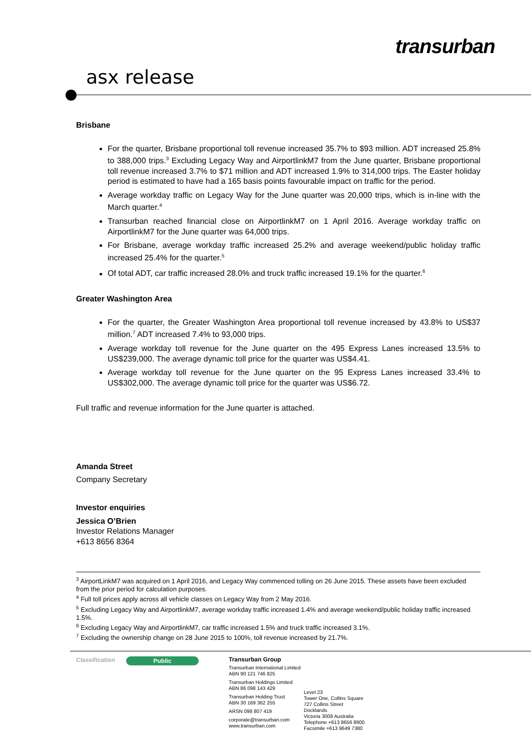transurban
asx release
Brisbane
For the quarter, Brisbane proportional toll revenue increased 35.7% to $93 million. ADT increased 25.8% to 388,000 trips.<sup>3</sup> Excluding Legacy Way and AirportlinkM7 from the June quarter, Brisbane proportional toll revenue increased 3.7% to $71 million and ADT increased 1.9% to 314,000 trips. The Easter holiday period is estimated to have had a 165 basis points favourable impact on traffic for the period.
Average workday traffic on Legacy Way for the June quarter was 20,000 trips, which is in-line with the March quarter.<sup>4</sup>
Transurban reached financial close on AirportlinkM7 on 1 April 2016. Average workday traffic on AirportlinkM7 for the June quarter was 64,000 trips.
For Brisbane, average workday traffic increased 25.2% and average weekend/public holiday traffic increased 25.4% for the quarter.<sup>5</sup>
Of total ADT, car traffic increased 28.0% and truck traffic increased 19.1% for the quarter.<sup>6</sup>
Greater Washington Area
For the quarter, the Greater Washington Area proportional toll revenue increased by 43.8% to US$37 million.<sup>7</sup> ADT increased 7.4% to 93,000 trips.
Average workday toll revenue for the June quarter on the 495 Express Lanes increased 13.5% to US$239,000. The average dynamic toll price for the quarter was US$4.41.
Average workday toll revenue for the June quarter on the 95 Express Lanes increased 33.4% to US$302,000. The average dynamic toll price for the quarter was US$6.72.
Full traffic and revenue information for the June quarter is attached.
Amanda Street
Company Secretary
Investor enquiries
Jessica O’Brien
Investor Relations Manager
+613 8656 8364
<sup>3</sup> AirportLinkM7 was acquired on 1 April 2016, and Legacy Way commenced tolling on 26 June 2015. These assets have been excluded from the prior period for calculation purposes.
<sup>4</sup> Full toll prices apply across all vehicle classes on Legacy Way from 2 May 2016.
<sup>5</sup> Excluding Legacy Way and AirportlinkM7, average workday traffic increased 1.4% and average weekend/public holiday traffic increased 1.5%.
<sup>6</sup> Excluding Legacy Way and AirportlinkM7, car traffic increased 1.5% and truck traffic increased 3.1%.
<sup>7</sup> Excluding the ownership change on 28 June 2015 to 100%, toll revenue increased by 21.7%.
Classification
Public
Transurban Group
Transurban International Limited
ABN 90 121 746 825
Transurban Holdings Limited
ABN 86 098 143 429
Transurban Holding Trust
ABN 30 169 362 255
ARSN 098 807 419
corporate@transurban.com
www.transurban.com
Level 23
Tower One, Collins Square
727 Collins Street
Docklands
Victoria 3008 Australia
Telephone +613 8656 8900
Facsimile +613 9649 7380